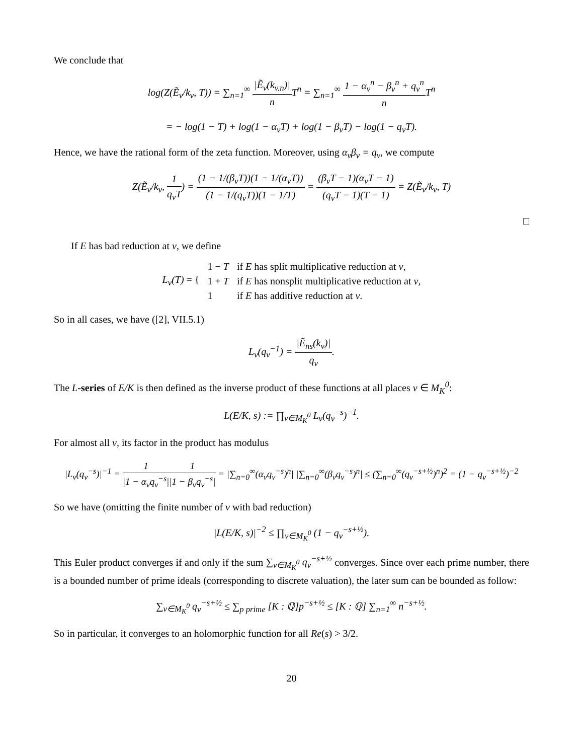We conclude that
log(Z(Ẽ<sub>v</sub>/k<sub>v</sub>, T)) = ∑<sub>n=1</sub><sup>∞</sup> |Ẽ<sub>v</sub>(k<sub>v.n</sub>)| n T<sup>n</sup> = ∑<sub>n=1</sub><sup>∞</sup> 1 − α<sub>v</sub><sup>n</sup> − β<sub>v</sub><sup>n</sup> + q<sub>v</sub><sup>n</sup> n T<sup>n</sup>
= − log(1 − T) + log(1 − α<sub>v</sub>T) + log(1 − β<sub>v</sub>T) − log(1 − q<sub>v</sub>T).
Hence, we have the rational form of the zeta function. Moreover, using α<sub>v</sub>β<sub>v</sub> = q<sub>v</sub>, we compute
Z(Ẽ<sub>v</sub>/k<sub>v</sub>, 1 q<sub>v</sub>T) = (1 − 1/(β<sub>v</sub>T))(1 − 1/(α<sub>v</sub>T)) (1 − 1/(q<sub>v</sub>T))(1 − 1/T) = (β<sub>v</sub>T − 1)(α<sub>v</sub>T − 1) (q<sub>v</sub>T − 1)(T − 1) = Z(Ẽ<sub>v</sub>/k<sub>v</sub>, T)
□
If E has bad reduction at v, we define
| L<sub>v</sub>(T) = { | 1 − T | if E has split multiplicative reduction at v , |
| | 1 + T | if E has nonsplit multiplicative reduction at v , |
| | 1 | if E has additive reduction at v . |
So in all cases, we have ([2], VII.5.1)
L<sub>v</sub>(q<sub>v</sub><sup>−1</sup>) = |Ẽ<sub>ns</sub>(k<sub>v</sub>)| q<sub>v</sub>.
The L-series of E/K is then defined as the inverse product of these functions at all places v ∈ M<sub>K</sub><sup>0</sup>:
L(E/K, s) := ∏<sub>v∈M<sub>K</sub><sup>0</sup></sub> L<sub>v</sub>(q<sub>v</sub><sup>−s</sup>)<sup>−1</sup>.
For almost all v, its factor in the product has modulus
|L<sub>v</sub>(q<sub>v</sub><sup>−s</sup>)|<sup>−1</sup> = 1 |1 − α<sub>v</sub>q<sub>v</sub><sup>−s</sup>|1 |1 − β<sub>v</sub>q<sub>v</sub><sup>−s</sup>| = |∑<sub>n=0</sub><sup>∞</sup>(α<sub>v</sub>q<sub>v</sub><sup>−s</sup>)<sup>n</sup>| |∑<sub>n=0</sub><sup>∞</sup>(β<sub>v</sub>q<sub>v</sub><sup>−s</sup>)<sup>n</sup>| ≤ (∑<sub>n=0</sub><sup>∞</sup>(q<sub>v</sub><sup>−s+½</sup>)<sup>n</sup>)<sup>2</sup> = (1 − q<sub>v</sub><sup>−s+½</sup>)<sup>−2</sup>
So we have (omitting the finite number of v with bad reduction)
|L(E/K, s)|<sup>−2</sup> ≤ ∏<sub>v∈M<sub>K</sub><sup>0</sup></sub> (1 − q<sub>v</sub><sup>−s+½</sup>).
This Euler product converges if and only if the sum ∑<sub>v∈M<sub>K</sub><sup>0</sup></sub> q<sub>v</sub><sup>−s+½</sup> converges. Since over each prime number, there is a bounded number of prime ideals (corresponding to discrete valuation), the later sum can be bounded as follow:
∑<sub>v∈M<sub>K</sub><sup>0</sup></sub> q<sub>v</sub><sup>−s+½</sup> ≤ ∑<sub>p prime</sub> [K : ℚ]p<sup>−s+½</sup> ≤ [K : ℚ] ∑<sub>n=1</sub><sup>∞</sup> n<sup>−s+½</sup>.
So in particular, it converges to an holomorphic function for all Re(s) > 3/2.
20